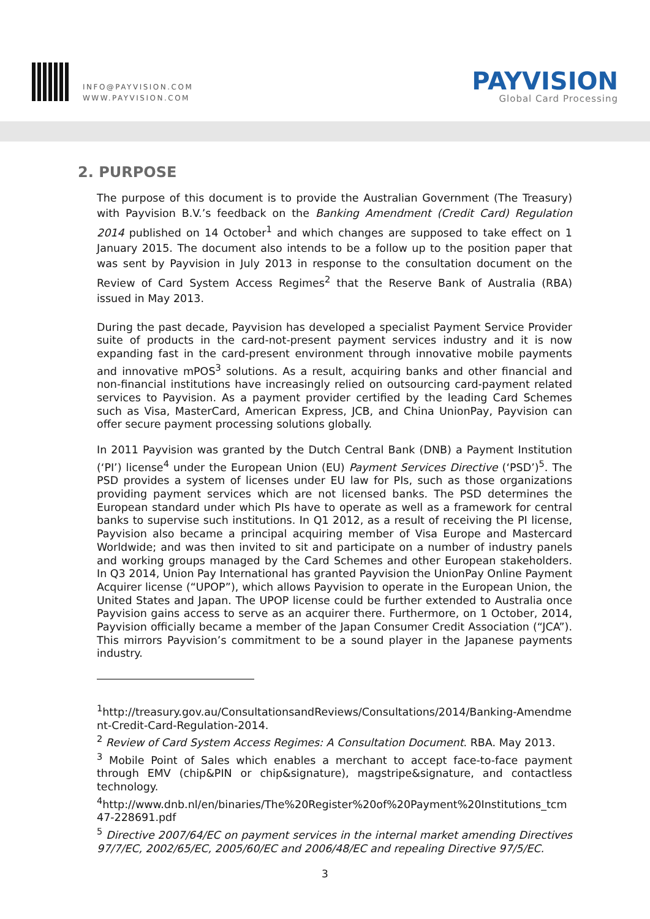INFO@PAYVISION.COM
WWW.PAYVISION.COM
PAYVISION
Global Card Processing
2. PURPOSE
The purpose of this document is to provide the Australian Government (The Treasury) with Payvision B.V.’s feedback on the Banking Amendment (Credit Card) Regulation 2014 published on 14 October<sup>1</sup> and which changes are supposed to take effect on 1 January 2015. The document also intends to be a follow up to the position paper that was sent by Payvision in July 2013 in response to the consultation document on the Review of Card System Access Regimes<sup>2</sup> that the Reserve Bank of Australia (RBA) issued in May 2013.
During the past decade, Payvision has developed a specialist Payment Service Provider suite of products in the card-not-present payment services industry and it is now expanding fast in the card-present environment through innovative mobile payments and innovative mPOS<sup>3</sup> solutions. As a result, acquiring banks and other financial and non-financial institutions have increasingly relied on outsourcing card-payment related services to Payvision. As a payment provider certified by the leading Card Schemes such as Visa, MasterCard, American Express, JCB, and China UnionPay, Payvision can offer secure payment processing solutions globally.
In 2011 Payvision was granted by the Dutch Central Bank (DNB) a Payment Institution (‘PI’) license<sup>4</sup> under the European Union (EU) Payment Services Directive (‘PSD’)<sup>5</sup>. The PSD provides a system of licenses under EU law for PIs, such as those organizations providing payment services which are not licensed banks. The PSD determines the European standard under which PIs have to operate as well as a framework for central banks to supervise such institutions. In Q1 2012, as a result of receiving the PI license, Payvision also became a principal acquiring member of Visa Europe and Mastercard Worldwide; and was then invited to sit and participate on a number of industry panels and working groups managed by the Card Schemes and other European stakeholders. In Q3 2014, Union Pay International has granted Payvision the UnionPay Online Payment Acquirer license (“UPOP”), which allows Payvision to operate in the European Union, the United States and Japan. The UPOP license could be further extended to Australia once Payvision gains access to serve as an acquirer there. Furthermore, on 1 October, 2014, Payvision officially became a member of the Japan Consumer Credit Association (“JCA”). This mirrors Payvision’s commitment to be a sound player in the Japanese payments industry.
<sup>1</sup> http://treasury.gov.au/ConsultationsandReviews/Consultations/2014/Banking-Amendment-Credit-Card-Regulation-2014.
<sup>2</sup> Review of Card System Access Regimes: A Consultation Document. RBA. May 2013.
<sup>3</sup> Mobile Point of Sales which enables a merchant to accept face-to-face payment through EMV (chip&PIN or chip&signature), magstripe&signature, and contactless technology.
<sup>4</sup> http://www.dnb.nl/en/binaries/The%20Register%20of%20Payment%20Institutions_tcm47-228691.pdf
<sup>5</sup> Directive 2007/64/EC on payment services in the internal market amending Directives 97/7/EC, 2002/65/EC, 2005/60/EC and 2006/48/EC and repealing Directive 97/5/EC.
3